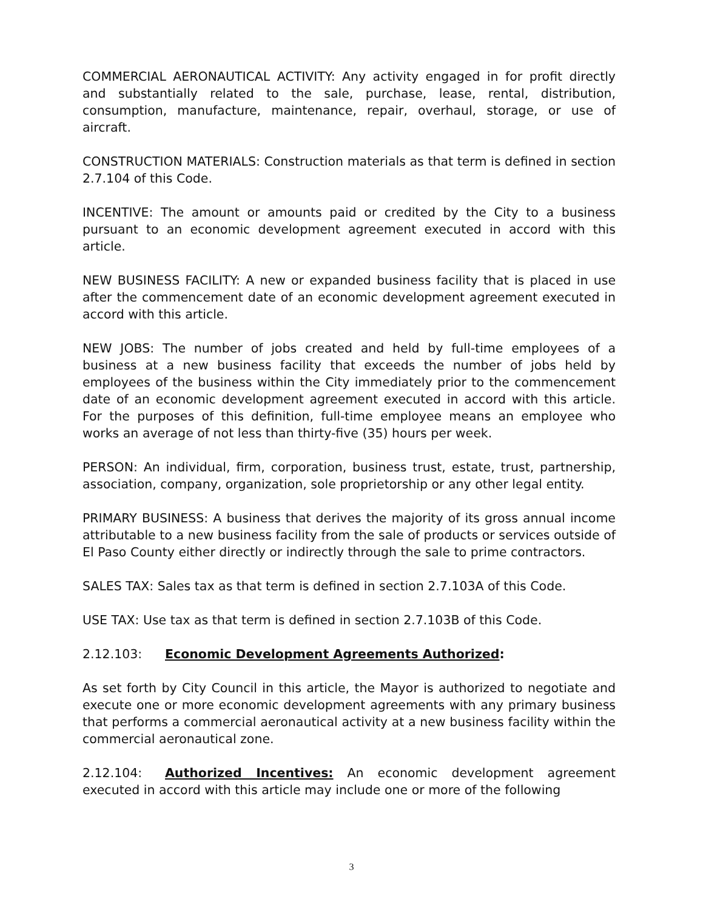COMMERCIAL AERONAUTICAL ACTIVITY: Any activity engaged in for profit directly and substantially related to the sale, purchase, lease, rental, distribution, consumption, manufacture, maintenance, repair, overhaul, storage, or use of aircraft.
CONSTRUCTION MATERIALS: Construction materials as that term is defined in section 2.7.104 of this Code.
INCENTIVE: The amount or amounts paid or credited by the City to a business pursuant to an economic development agreement executed in accord with this article.
NEW BUSINESS FACILITY: A new or expanded business facility that is placed in use after the commencement date of an economic development agreement executed in accord with this article.
NEW JOBS: The number of jobs created and held by full-time employees of a business at a new business facility that exceeds the number of jobs held by employees of the business within the City immediately prior to the commencement date of an economic development agreement executed in accord with this article. For the purposes of this definition, full-time employee means an employee who works an average of not less than thirty-five (35) hours per week.
PERSON: An individual, firm, corporation, business trust, estate, trust, partnership, association, company, organization, sole proprietorship or any other legal entity.
PRIMARY BUSINESS: A business that derives the majority of its gross annual income attributable to a new business facility from the sale of products or services outside of El Paso County either directly or indirectly through the sale to prime contractors.
SALES TAX: Sales tax as that term is defined in section 2.7.103A of this Code.
USE TAX: Use tax as that term is defined in section 2.7.103B of this Code.
2.12.103: Economic Development Agreements Authorized:
As set forth by City Council in this article, the Mayor is authorized to negotiate and execute one or more economic development agreements with any primary business that performs a commercial aeronautical activity at a new business facility within the commercial aeronautical zone.
2.12.104: Authorized Incentives: An economic development agreement executed in accord with this article may include one or more of the following
3